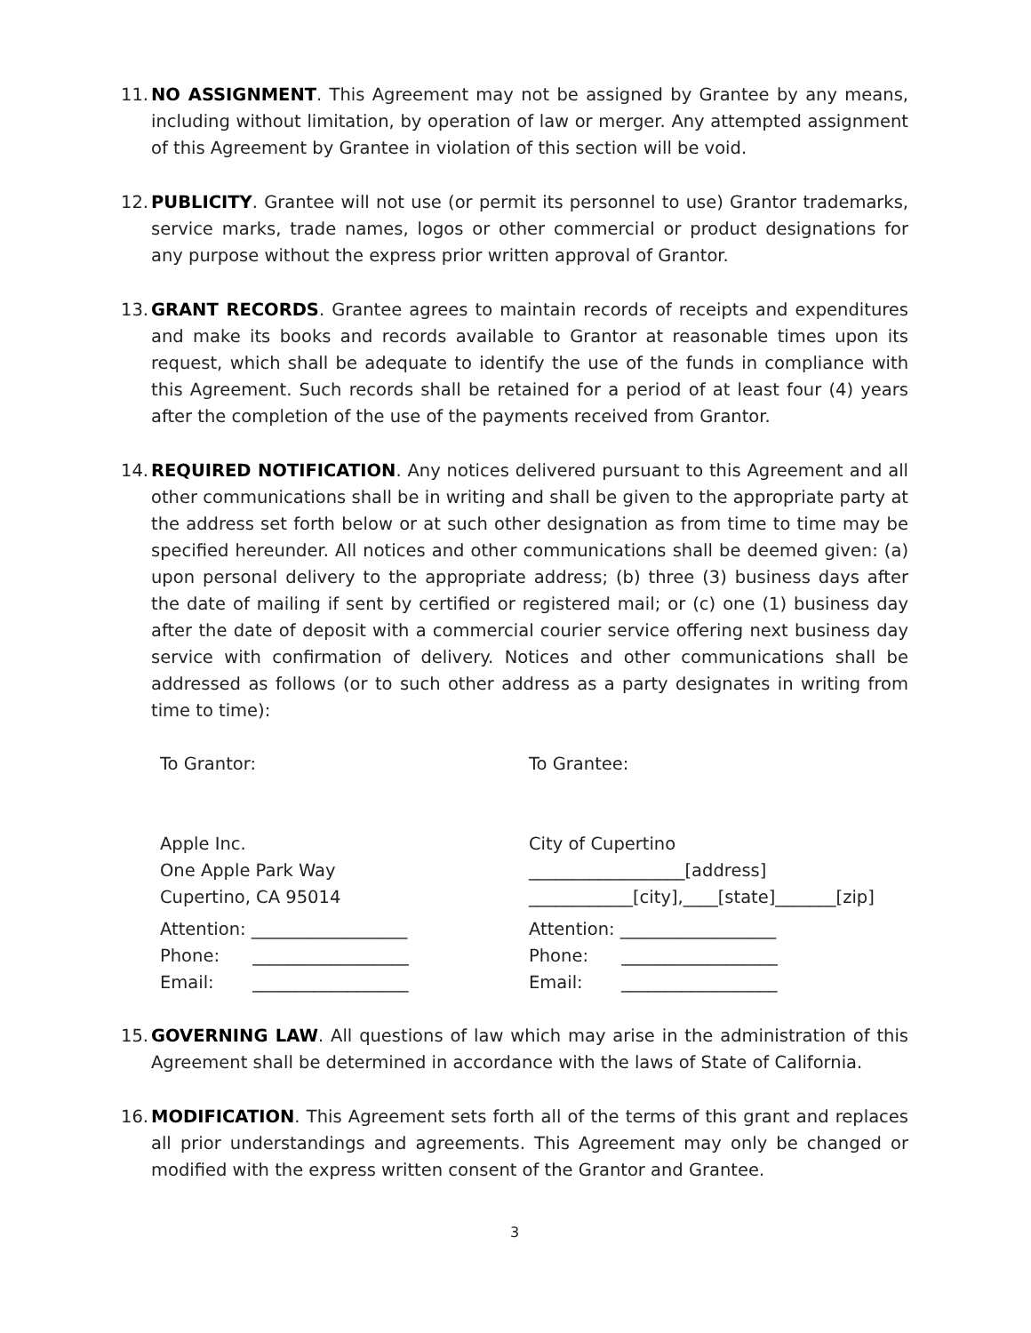11.
NO ASSIGNMENT. This Agreement may not be assigned by Grantee by any means, including without limitation, by operation of law or merger. Any attempted assignment of this Agreement by Grantee in violation of this section will be void.
12.
PUBLICITY. Grantee will not use (or permit its personnel to use) Grantor trademarks, service marks, trade names, logos or other commercial or product designations for any purpose without the express prior written approval of Grantor.
13.
GRANT RECORDS. Grantee agrees to maintain records of receipts and expenditures and make its books and records available to Grantor at reasonable times upon its request, which shall be adequate to identify the use of the funds in compliance with this Agreement. Such records shall be retained for a period of at least four (4) years after the completion of the use of the payments received from Grantor.
14.
REQUIRED NOTIFICATION. Any notices delivered pursuant to this Agreement and all other communications shall be in writing and shall be given to the appropriate party at the address set forth below or at such other designation as from time to time may be specified hereunder. All notices and other communications shall be deemed given: (a) upon personal delivery to the appropriate address; (b) three (3) business days after the date of mailing if sent by certified or registered mail; or (c) one (1) business day after the date of deposit with a commercial courier service offering next business day service with confirmation of delivery. Notices and other communications shall be addressed as follows (or to such other address as a party designates in writing from time to time):
To Grantor:
Apple Inc.
One Apple Park Way
Cupertino, CA 95014
Attention: __________________
Phone: __________________
Email: __________________
To Grantee:
City of Cupertino
__________________[address]
____________[city],____[state]_______[zip]
Attention: __________________
Phone: __________________
Email: __________________
15.
GOVERNING LAW. All questions of law which may arise in the administration of this Agreement shall be determined in accordance with the laws of State of California.
16.
MODIFICATION. This Agreement sets forth all of the terms of this grant and replaces all prior understandings and agreements. This Agreement may only be changed or modified with the express written consent of the Grantor and Grantee.
3